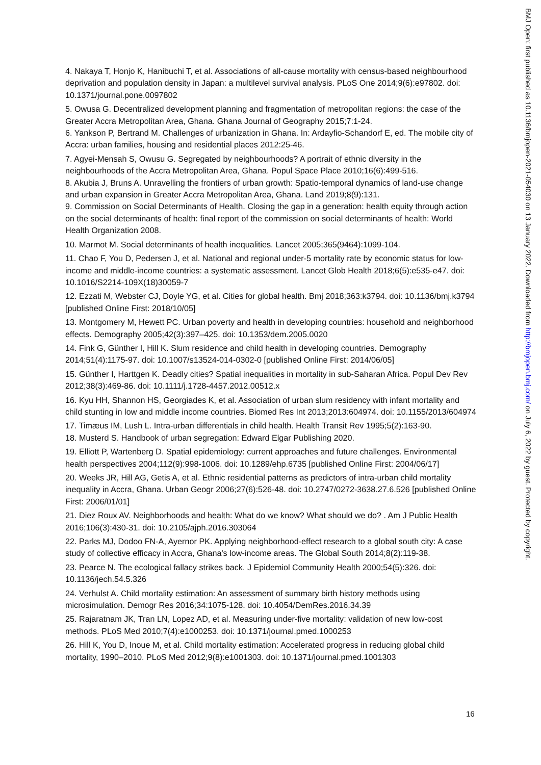4. Nakaya T, Honjo K, Hanibuchi T, et al. Associations of all-cause mortality with census-based neighbourhood deprivation and population density in Japan: a multilevel survival analysis. PLoS One 2014;9(6):e97802. doi: 10.1371/journal.pone.0097802
5. Owusa G. Decentralized development planning and fragmentation of metropolitan regions: the case of the Greater Accra Metropolitan Area, Ghana. Ghana Journal of Geography 2015;7:1-24.
6. Yankson P, Bertrand M. Challenges of urbanization in Ghana. In: Ardayfio-Schandorf E, ed. The mobile city of Accra: urban families, housing and residential places 2012:25-46.
7. Agyei-Mensah S, Owusu G. Segregated by neighbourhoods? A portrait of ethnic diversity in the neighbourhoods of the Accra Metropolitan Area, Ghana. Popul Space Place 2010;16(6):499-516.
8. Akubia J, Bruns A. Unravelling the frontiers of urban growth: Spatio-temporal dynamics of land-use change and urban expansion in Greater Accra Metropolitan Area, Ghana. Land 2019;8(9):131.
9. Commission on Social Determinants of Health. Closing the gap in a generation: health equity through action on the social determinants of health: final report of the commission on social determinants of health: World Health Organization 2008.
10. Marmot M. Social determinants of health inequalities. Lancet 2005;365(9464):1099-104.
11. Chao F, You D, Pedersen J, et al. National and regional under-5 mortality rate by economic status for low-income and middle-income countries: a systematic assessment. Lancet Glob Health 2018;6(5):e535-e47. doi: 10.1016/S2214-109X(18)30059-7
12. Ezzati M, Webster CJ, Doyle YG, et al. Cities for global health. Bmj 2018;363:k3794. doi: 10.1136/bmj.k3794 [published Online First: 2018/10/05]
13. Montgomery M, Hewett PC. Urban poverty and health in developing countries: household and neighborhood effects. Demography 2005;42(3):397–425. doi: 10.1353/dem.2005.0020
14. Fink G, Günther I, Hill K. Slum residence and child health in developing countries. Demography 2014;51(4):1175-97. doi: 10.1007/s13524-014-0302-0 [published Online First: 2014/06/05]
15. Günther I, Harttgen K. Deadly cities? Spatial inequalities in mortality in sub-Saharan Africa. Popul Dev Rev 2012;38(3):469-86. doi: 10.1111/j.1728-4457.2012.00512.x
16. Kyu HH, Shannon HS, Georgiades K, et al. Association of urban slum residency with infant mortality and child stunting in low and middle income countries. Biomed Res Int 2013;2013:604974. doi: 10.1155/2013/604974
17. Timæus IM, Lush L. Intra-urban differentials in child health. Health Transit Rev 1995;5(2):163-90.
18. Musterd S. Handbook of urban segregation: Edward Elgar Publishing 2020.
19. Elliott P, Wartenberg D. Spatial epidemiology: current approaches and future challenges. Environmental health perspectives 2004;112(9):998-1006. doi: 10.1289/ehp.6735 [published Online First: 2004/06/17]
20. Weeks JR, Hill AG, Getis A, et al. Ethnic residential patterns as predictors of intra-urban child mortality inequality in Accra, Ghana. Urban Geogr 2006;27(6):526-48. doi: 10.2747/0272-3638.27.6.526 [published Online First: 2006/01/01]
21. Diez Roux AV. Neighborhoods and health: What do we know? What should we do? . Am J Public Health 2016;106(3):430-31. doi: 10.2105/ajph.2016.303064
22. Parks MJ, Dodoo FN-A, Ayernor PK. Applying neighborhood-effect research to a global south city: A case study of collective efficacy in Accra, Ghana's low-income areas. The Global South 2014;8(2):119-38.
23. Pearce N. The ecological fallacy strikes back. J Epidemiol Community Health 2000;54(5):326. doi: 10.1136/jech.54.5.326
24. Verhulst A. Child mortality estimation: An assessment of summary birth history methods using microsimulation. Demogr Res 2016;34:1075-128. doi: 10.4054/DemRes.2016.34.39
25. Rajaratnam JK, Tran LN, Lopez AD, et al. Measuring under-five mortality: validation of new low-cost methods. PLoS Med 2010;7(4):e1000253. doi: 10.1371/journal.pmed.1000253
26. Hill K, You D, Inoue M, et al. Child mortality estimation: Accelerated progress in reducing global child mortality, 1990–2010. PLoS Med 2012;9(8):e1001303. doi: 10.1371/journal.pmed.1001303
BMJ Open: first published as 10.1136/bmjopen-2021-054030 on 13 January 2022. Downloaded from http://bmjopen.bmj.com/ on July 6, 2022 by guest. Protected by copyright.
16